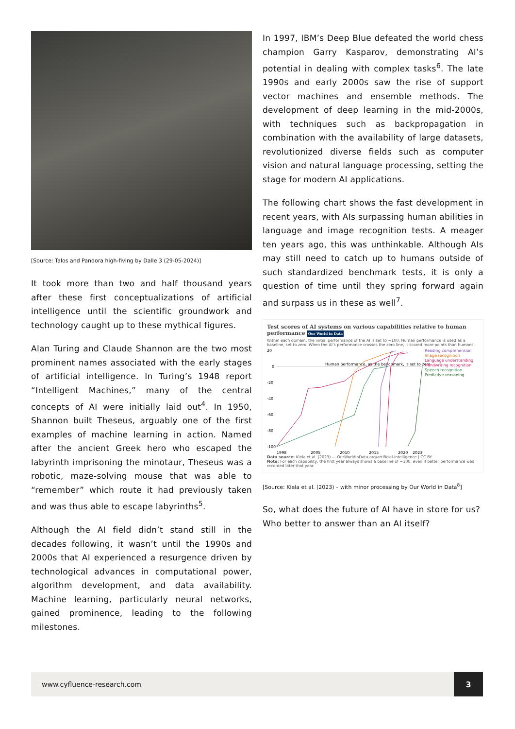[Source: Talos and Pandora high-fiving by Dalle 3 (29-05-2024)]
It took more than two and half thousand years after these first conceptualizations of artificial intelligence until the scientific groundwork and technology caught up to these mythical figures.
Alan Turing and Claude Shannon are the two most prominent names associated with the early stages of artificial intelligence. In Turing’s 1948 report “Intelligent Machines,” many of the central concepts of AI were initially laid out<sup>4</sup>. In 1950, Shannon built Theseus, arguably one of the first examples of machine learning in action. Named after the ancient Greek hero who escaped the labyrinth imprisoning the minotaur, Theseus was a robotic, maze-solving mouse that was able to “remember” which route it had previously taken and was thus able to escape labyrinths<sup>5</sup>.
Although the AI field didn’t stand still in the decades following, it wasn’t until the 1990s and 2000s that AI experienced a resurgence driven by technological advances in computational power, algorithm development, and data availability. Machine learning, particularly neural networks, gained prominence, leading to the following milestones.
In 1997, IBM’s Deep Blue defeated the world chess champion Garry Kasparov, demonstrating AI’s potential in dealing with complex tasks<sup>6</sup>. The late 1990s and early 2000s saw the rise of support vector machines and ensemble methods. The development of deep learning in the mid-2000s, with techniques such as backpropagation in combination with the availability of large datasets, revolutionized diverse fields such as computer vision and natural language processing, setting the stage for modern AI applications.
The following chart shows the fast development in recent years, with AIs surpassing human abilities in language and image recognition tests. A meager ten years ago, this was unthinkable. Although AIs may still need to catch up to humans outside of such standardized benchmark tests, it is only a question of time until they spring forward again and surpass us in these as well<sup>7</sup>.
Test scores of AI systems on various capabilities relative to human performance Our World in Data
Within each domain, the initial performance of the AI is set to −100. Human performance is used as a baseline, set to zero. When the AI’s performance crosses the zero line, it scored more points than humans.
20
0
-20
-40
-60
-80
-100
Human performance, as the benchmark, is set to zero
1998
2005
2010
2015
2020
2023
Reading comprehension
Image recognition
Language understanding
Handwriting recognition
Speech recognition
Predictive reasoning
Data source: Kiela et al. (2023) — OurWorldInData.org/artificial-intelligence | CC BY
Note: For each capability, the first year always shows a baseline of −100, even if better performance was recorded later that year.
[Source: Kiela et al. (2023) – with minor processing by Our World in Data<sup>8</sup>]
So, what does the future of AI have in store for us? Who better to answer than an AI itself?
www.cyfluence-research.com 3